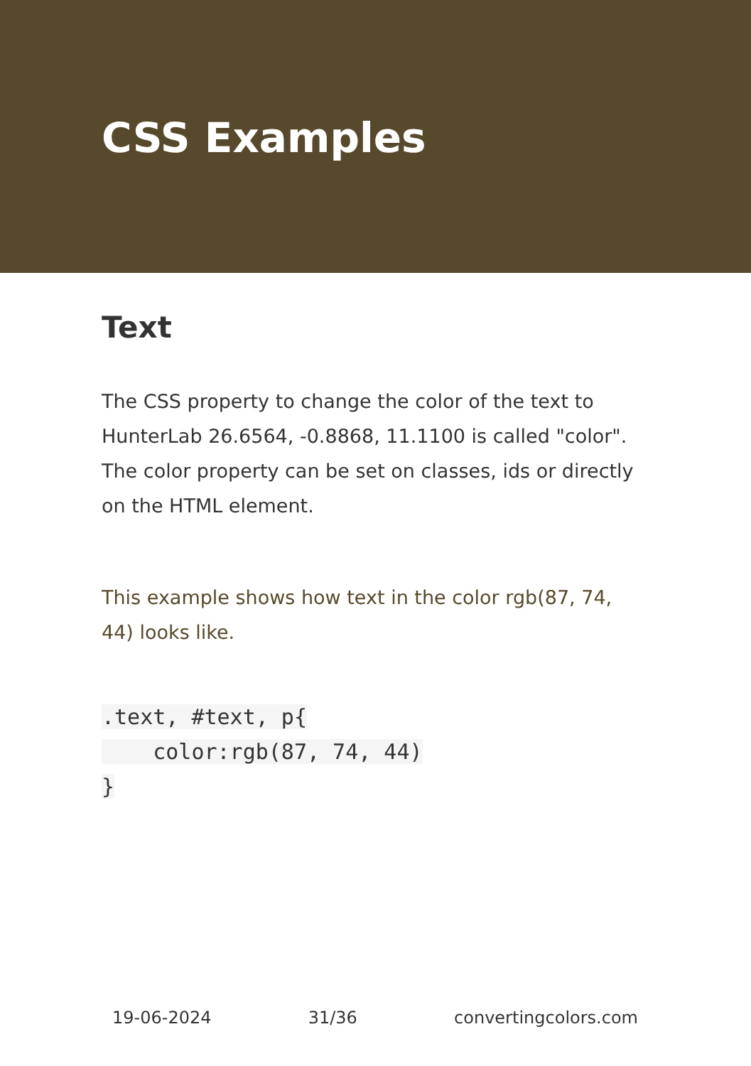CSS Examples
Text
The CSS property to change the color of the text to HunterLab 26.6564, -0.8868, 11.1100 is called "color". The color property can be set on classes, ids or directly on the HTML element.
This example shows how text in the color rgb(87, 74, 44) looks like.
.text, #text, p{
    color:rgb(87, 74, 44)
}
19-06-2024 31/36 convertingcolors.com